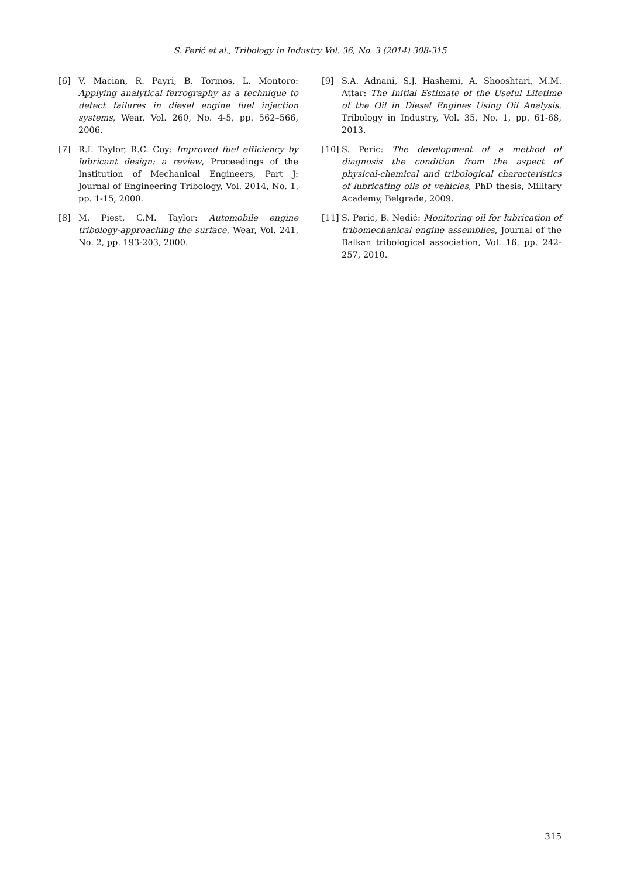S. Perić et al., Tribology in Industry Vol. 36, No. 3 (2014) 308-315
[6] V. Macian, R. Payri, B. Tormos, L. Montoro: Applying analytical ferrography as a technique to detect failures in diesel engine fuel injection systems, Wear, Vol. 260, No. 4-5, pp. 562–566, 2006.
[7] R.I. Taylor, R.C. Coy: Improved fuel efficiency by lubricant design: a review, Proceedings of the Institution of Mechanical Engineers, Part J: Journal of Engineering Tribology, Vol. 2014, No. 1, pp. 1-15, 2000.
[8] M. Piest, C.M. Taylor: Automobile engine tribology-approaching the surface, Wear, Vol. 241, No. 2, pp. 193-203, 2000.
[9] S.A. Adnani, S.J. Hashemi, A. Shooshtari, M.M. Attar: The Initial Estimate of the Useful Lifetime of the Oil in Diesel Engines Using Oil Analysis, Tribology in Industry, Vol. 35, No. 1, pp. 61-68, 2013.
[10] S. Peric: The development of a method of diagnosis the condition from the aspect of physical-chemical and tribological characteristics of lubricating oils of vehicles, PhD thesis, Military Academy, Belgrade, 2009.
[11] S. Perić, B. Nedić: Monitoring oil for lubrication of tribomechanical engine assemblies, Journal of the Balkan tribological association, Vol. 16, pp. 242-257, 2010.
315